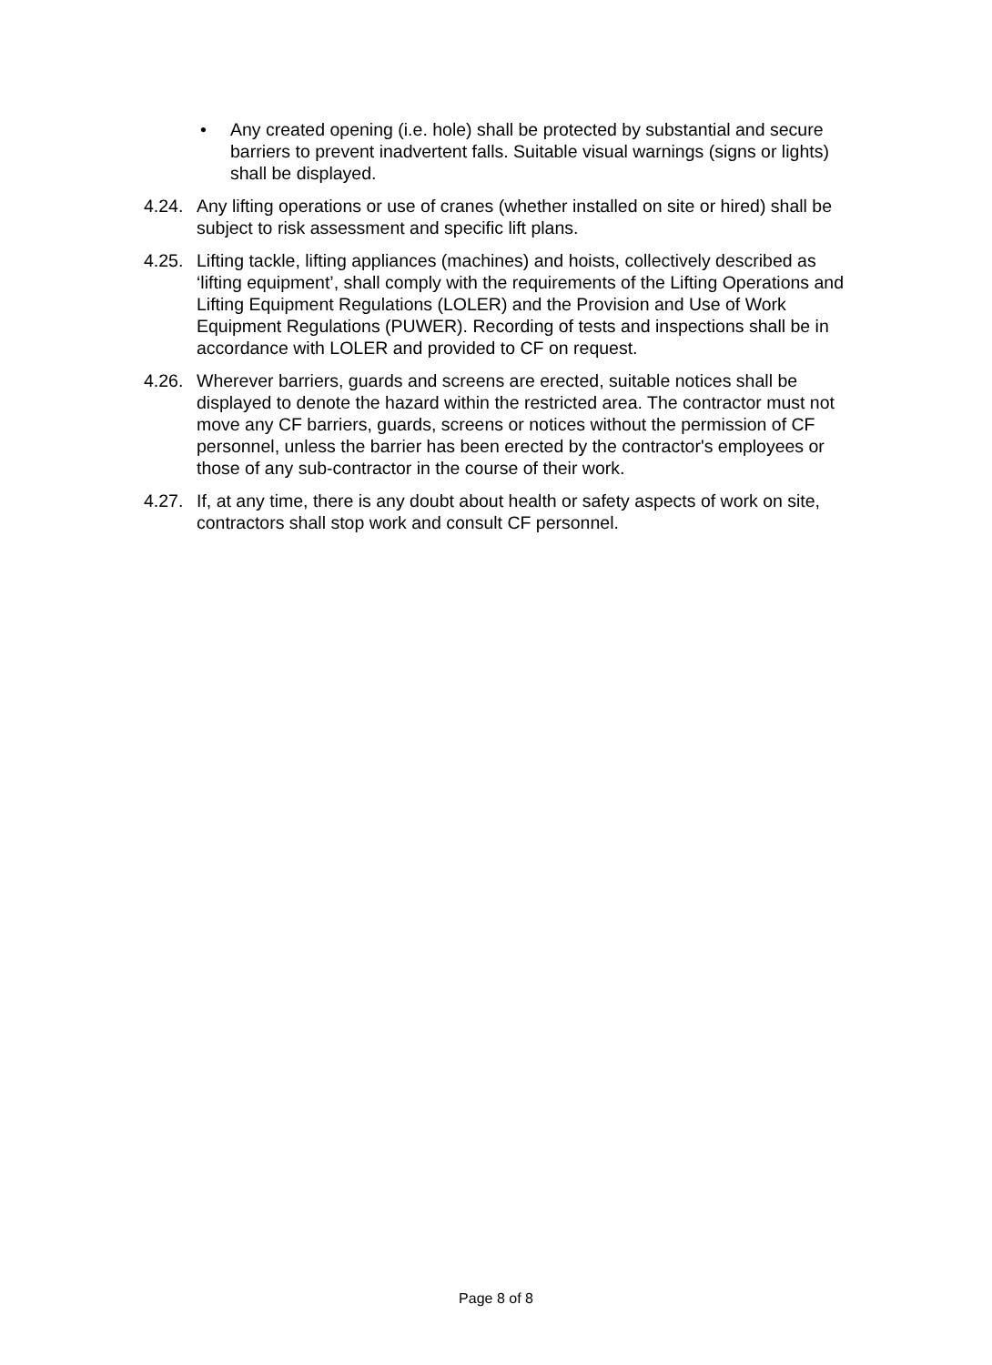• Any created opening (i.e. hole) shall be protected by substantial and secure barriers to prevent inadvertent falls. Suitable visual warnings (signs or lights) shall be displayed.
4.24. Any lifting operations or use of cranes (whether installed on site or hired) shall be subject to risk assessment and specific lift plans.
4.25. Lifting tackle, lifting appliances (machines) and hoists, collectively described as ‘lifting equipment’, shall comply with the requirements of the Lifting Operations and Lifting Equipment Regulations (LOLER) and the Provision and Use of Work Equipment Regulations (PUWER). Recording of tests and inspections shall be in accordance with LOLER and provided to CF on request.
4.26. Wherever barriers, guards and screens are erected, suitable notices shall be displayed to denote the hazard within the restricted area. The contractor must not move any CF barriers, guards, screens or notices without the permission of CF personnel, unless the barrier has been erected by the contractor's employees or those of any sub-contractor in the course of their work.
4.27. If, at any time, there is any doubt about health or safety aspects of work on site, contractors shall stop work and consult CF personnel.
Page 8 of 8